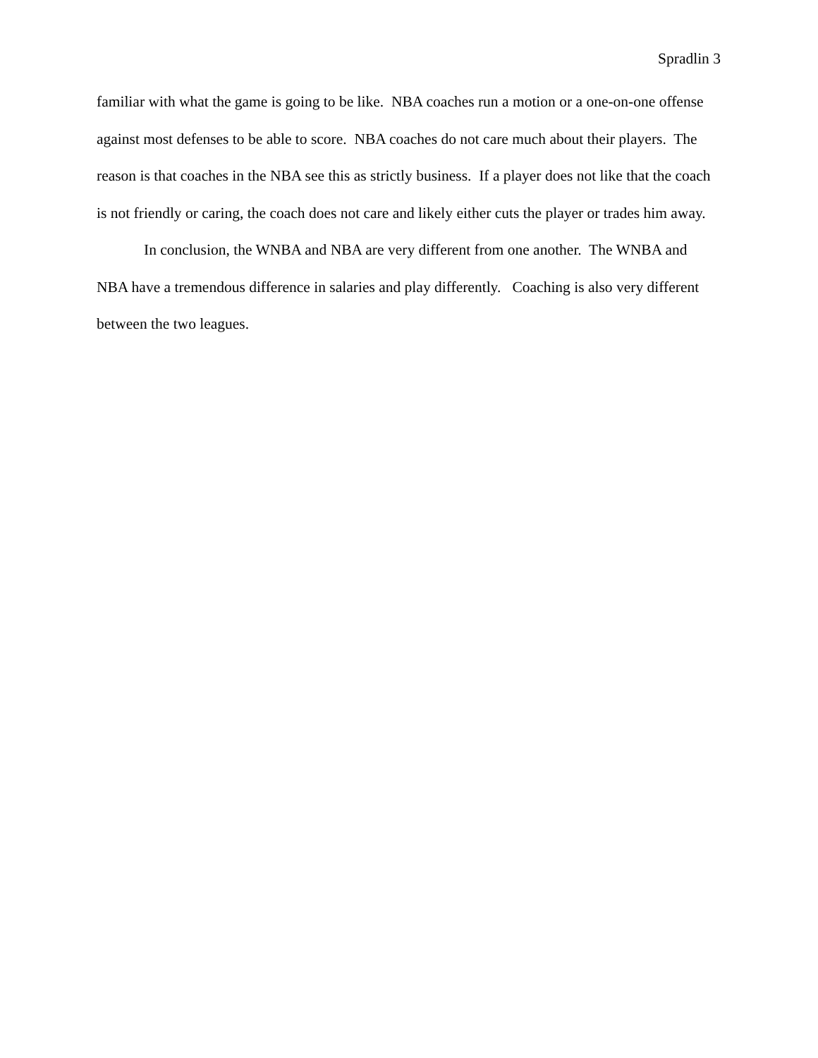Spradlin 3
familiar with what the game is going to be like. NBA coaches run a motion or a one-on-one offense against most defenses to be able to score. NBA coaches do not care much about their players. The reason is that coaches in the NBA see this as strictly business. If a player does not like that the coach is not friendly or caring, the coach does not care and likely either cuts the player or trades him away.
In conclusion, the WNBA and NBA are very different from one another. The WNBA and NBA have a tremendous difference in salaries and play differently. Coaching is also very different between the two leagues.